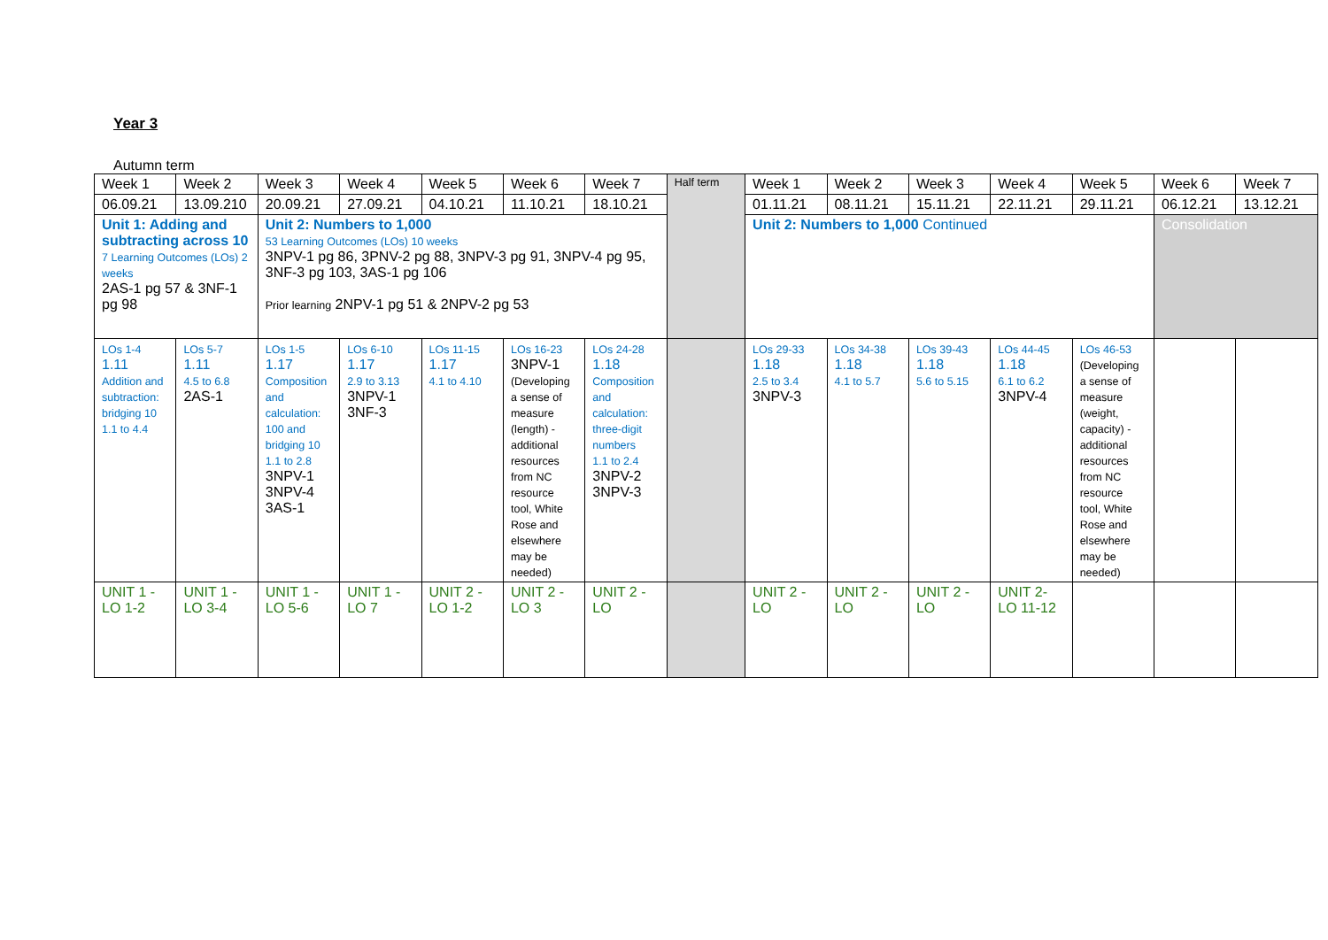Year 3
Autumn term
| Week 1 | Week 2 | Week 3 | Week 4 | Week 5 | Week 6 | Week 7 | Half term | Week 1 | Week 2 | Week 3 | Week 4 | Week 5 | Week 6 | Week 7 |
| 06.09.21 | 13.09.210 | 20.09.21 | 27.09.21 | 04.10.21 | 11.10.21 | 18.10.21 | | 01.11.21 | 08.11.21 | 15.11.21 | 22.11.21 | 29.11.21 | 06.12.21 | 13.12.21 |
| Unit 1: Adding and subtracting across 10 7 Learning Outcomes (LOs) 2 weeks 2AS-1 pg 57 & 3NF-1 pg 98 | | Unit 2: Numbers to 1,000 53 Learning Outcomes (LOs) 10 weeks 3NPV-1 pg 86, 3PNV-2 pg 88, 3NPV-3 pg 91, 3NPV-4 pg 95, 3NF-3 pg 103, 3AS-1 pg 106 Prior learning 2NPV-1 pg 51 & 2NPV-2 pg 53 | | | | | | Unit 2: Numbers to 1,000 Continued | | | | | Consolidation | |
| LOs 1-4 1.11 Addition and subtraction: bridging 10 1.1 to 4.4 | LOs 5-7 1.11 4.5 to 6.8 2AS-1 | LOs 1-5 1.17 Composition and calculation: 100 and bridging 10 1.1 to 2.8 3NPV-1 3NPV-4 3AS-1 | LOs 6-10 1.17 2.9 to 3.13 3NPV-1 3NF-3 | LOs 11-15 1.17 4.1 to 4.10 | LOs 16-23 3NPV-1 (Developing a sense of measure (length) - additional resources from NC resource tool, White Rose and elsewhere may be needed) | LOs 24-28 1.18 Composition and calculation: three-digit numbers 1.1 to 2.4 3NPV-2 3NPV-3 | | LOs 29-33 1.18 2.5 to 3.4 3NPV-3 | LOs 34-38 1.18 4.1 to 5.7 | LOs 39-43 1.18 5.6 to 5.15 | LOs 44-45 1.18 6.1 to 6.2 3NPV-4 | LOs 46-53 (Developing a sense of measure (weight, capacity) - additional resources from NC resource tool, White Rose and elsewhere may be needed) | | |
| UNIT 1 - LO 1-2 | UNIT 1 - LO 3-4 | UNIT 1 - LO 5-6 | UNIT 1 - LO 7 | UNIT 2 - LO 1-2 | UNIT 2 - LO 3 | UNIT 2 - LO | | UNIT 2 - LO | UNIT 2 - LO | UNIT 2 - LO | UNIT 2- LO 11-12 | | | |